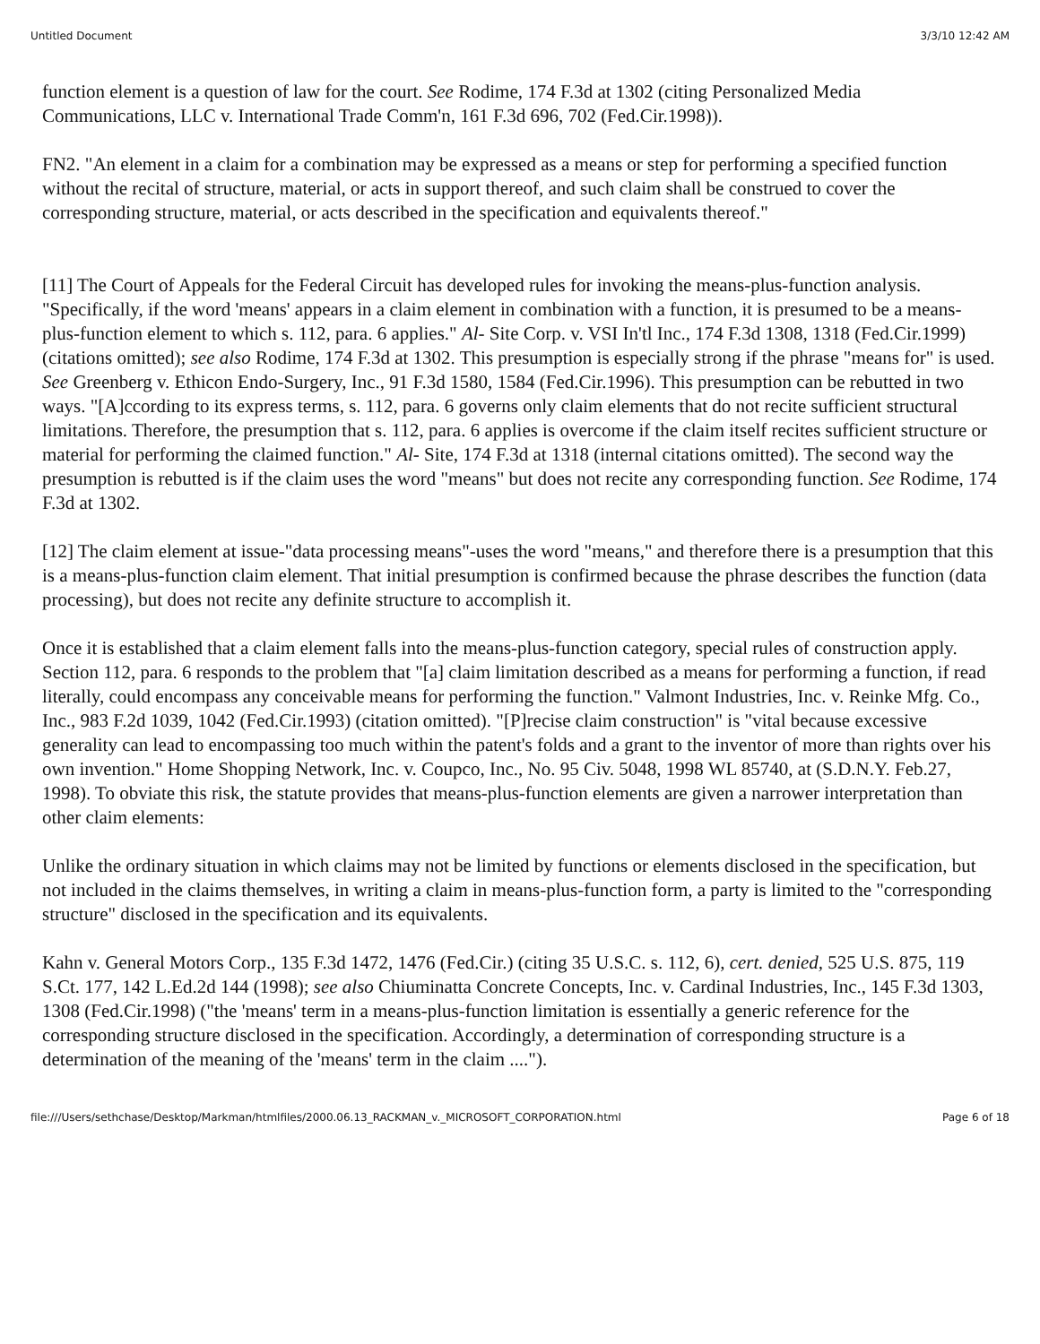Untitled Document 3/3/10 12:42 AM
function element is a question of law for the court. See Rodime, 174 F.3d at 1302 (citing Personalized Media Communications, LLC v. International Trade Comm'n, 161 F.3d 696, 702 (Fed.Cir.1998)).
FN2. "An element in a claim for a combination may be expressed as a means or step for performing a specified function without the recital of structure, material, or acts in support thereof, and such claim shall be construed to cover the corresponding structure, material, or acts described in the specification and equivalents thereof."
[11] The Court of Appeals for the Federal Circuit has developed rules for invoking the means-plus-function analysis. "Specifically, if the word 'means' appears in a claim element in combination with a function, it is presumed to be a means-plus-function element to which s. 112, para. 6 applies." Al- Site Corp. v. VSI In'tl Inc., 174 F.3d 1308, 1318 (Fed.Cir.1999) (citations omitted); see also Rodime, 174 F.3d at 1302. This presumption is especially strong if the phrase "means for" is used. See Greenberg v. Ethicon Endo-Surgery, Inc., 91 F.3d 1580, 1584 (Fed.Cir.1996). This presumption can be rebutted in two ways. "[A]ccording to its express terms, s. 112, para. 6 governs only claim elements that do not recite sufficient structural limitations. Therefore, the presumption that s. 112, para. 6 applies is overcome if the claim itself recites sufficient structure or material for performing the claimed function." Al- Site, 174 F.3d at 1318 (internal citations omitted). The second way the presumption is rebutted is if the claim uses the word "means" but does not recite any corresponding function. See Rodime, 174 F.3d at 1302.
[12] The claim element at issue-"data processing means"-uses the word "means," and therefore there is a presumption that this is a means-plus-function claim element. That initial presumption is confirmed because the phrase describes the function (data processing), but does not recite any definite structure to accomplish it.
Once it is established that a claim element falls into the means-plus-function category, special rules of construction apply. Section 112, para. 6 responds to the problem that "[a] claim limitation described as a means for performing a function, if read literally, could encompass any conceivable means for performing the function." Valmont Industries, Inc. v. Reinke Mfg. Co., Inc., 983 F.2d 1039, 1042 (Fed.Cir.1993) (citation omitted). "[P]recise claim construction" is "vital because excessive generality can lead to encompassing too much within the patent's folds and a grant to the inventor of more than rights over his own invention." Home Shopping Network, Inc. v. Coupco, Inc., No. 95 Civ. 5048, 1998 WL 85740, at (S.D.N.Y. Feb.27, 1998). To obviate this risk, the statute provides that means-plus-function elements are given a narrower interpretation than other claim elements:
Unlike the ordinary situation in which claims may not be limited by functions or elements disclosed in the specification, but not included in the claims themselves, in writing a claim in means-plus-function form, a party is limited to the "corresponding structure" disclosed in the specification and its equivalents.
Kahn v. General Motors Corp., 135 F.3d 1472, 1476 (Fed.Cir.) (citing 35 U.S.C. s. 112, 6), cert. denied, 525 U.S. 875, 119 S.Ct. 177, 142 L.Ed.2d 144 (1998); see also Chiuminatta Concrete Concepts, Inc. v. Cardinal Industries, Inc., 145 F.3d 1303, 1308 (Fed.Cir.1998) ("the 'means' term in a means-plus-function limitation is essentially a generic reference for the corresponding structure disclosed in the specification. Accordingly, a determination of corresponding structure is a determination of the meaning of the 'means' term in the claim ....").
file:///Users/sethchase/Desktop/Markman/htmlfiles/2000.06.13_RACKMAN_v._MICROSOFT_CORPORATION.html Page 6 of 18